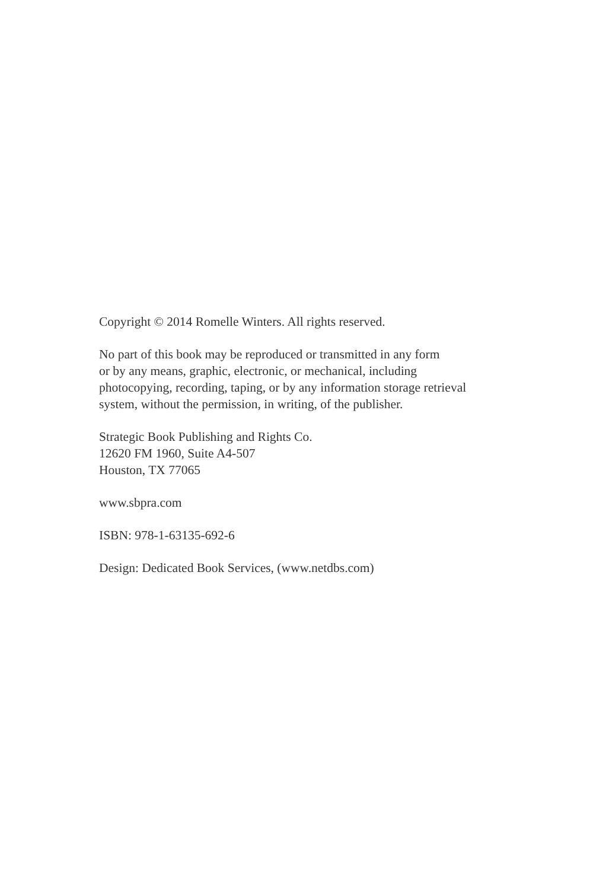Copyright © 2014 Romelle Winters. All rights reserved.
No part of this book may be reproduced or transmitted in any form
or by any means, graphic, electronic, or mechanical, including
photocopying, recording, taping, or by any information storage retrieval
system, without the permission, in writing, of the publisher.
Strategic Book Publishing and Rights Co.
12620 FM 1960, Suite A4-507
Houston, TX 77065
www.sbpra.com
ISBN: 978-1-63135-692-6
Design: Dedicated Book Services, (www.netdbs.com)